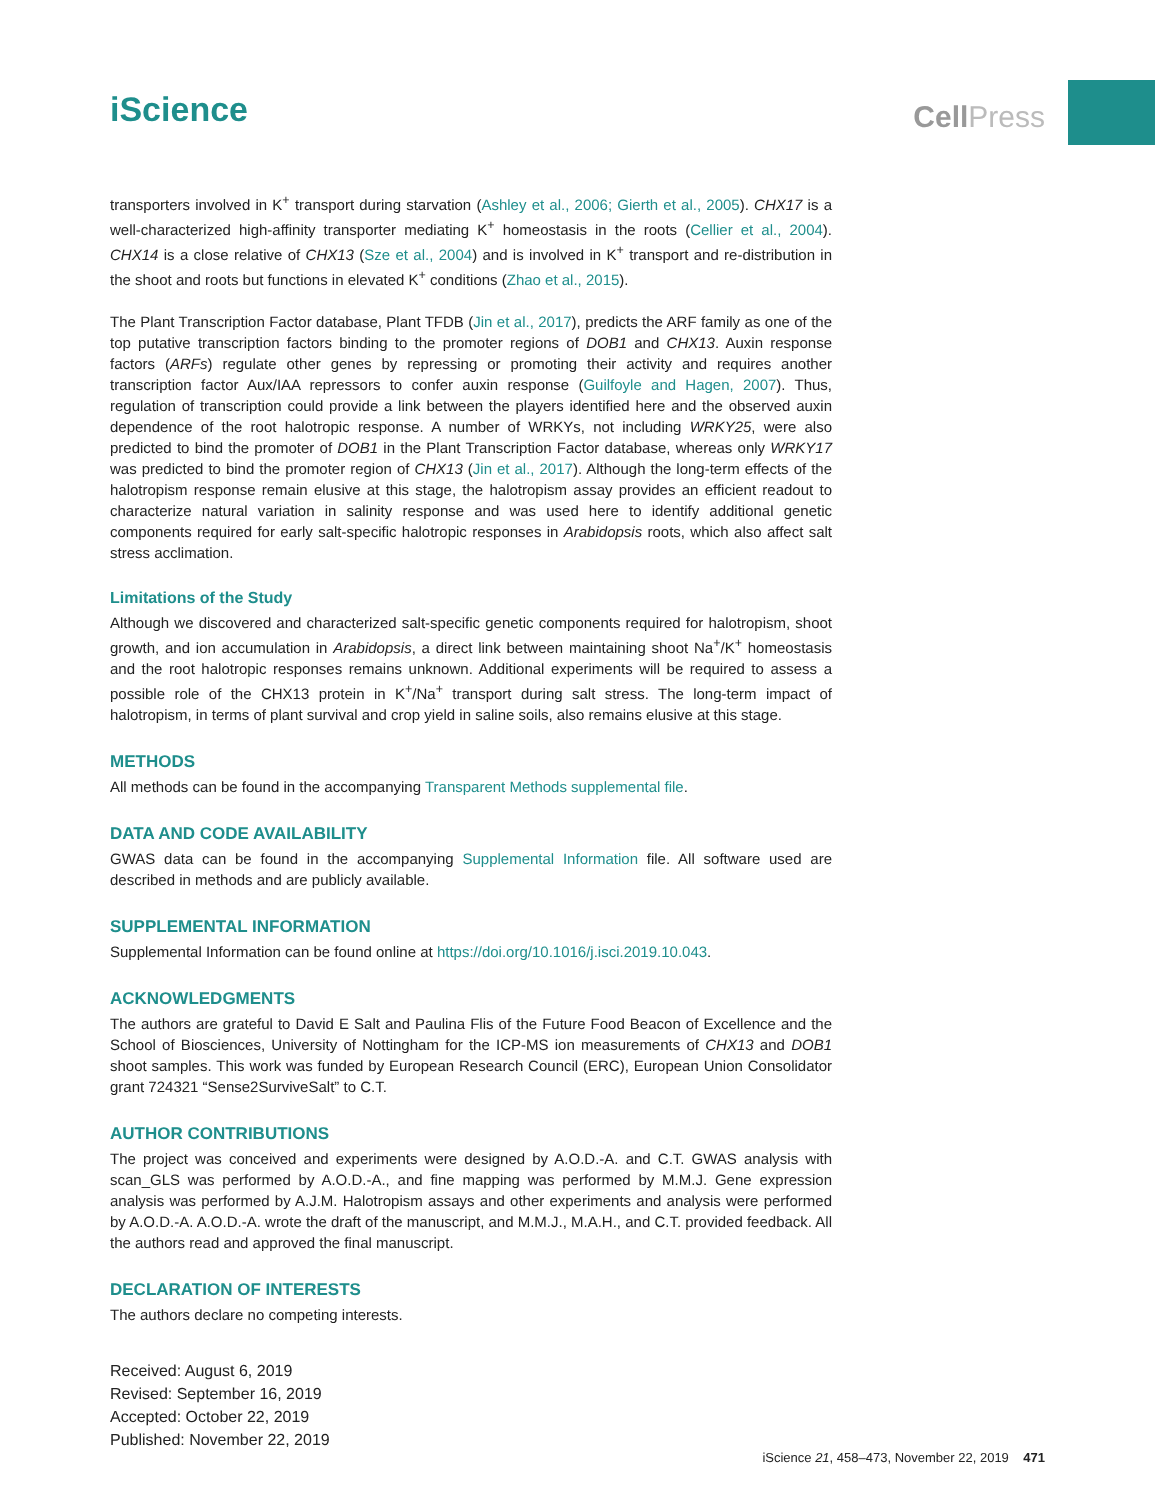iScience
CellPress
transporters involved in K<sup>+</sup> transport during starvation (Ashley et al., 2006; Gierth et al., 2005). CHX17 is a well-characterized high-affinity transporter mediating K<sup>+</sup> homeostasis in the roots (Cellier et al., 2004). CHX14 is a close relative of CHX13 (Sze et al., 2004) and is involved in K<sup>+</sup> transport and re-distribution in the shoot and roots but functions in elevated K<sup>+</sup> conditions (Zhao et al., 2015).
The Plant Transcription Factor database, Plant TFDB (Jin et al., 2017), predicts the ARF family as one of the top putative transcription factors binding to the promoter regions of DOB1 and CHX13. Auxin response factors (ARFs) regulate other genes by repressing or promoting their activity and requires another transcription factor Aux/IAA repressors to confer auxin response (Guilfoyle and Hagen, 2007). Thus, regulation of transcription could provide a link between the players identified here and the observed auxin dependence of the root halotropic response. A number of WRKYs, not including WRKY25, were also predicted to bind the promoter of DOB1 in the Plant Transcription Factor database, whereas only WRKY17 was predicted to bind the promoter region of CHX13 (Jin et al., 2017). Although the long-term effects of the halotropism response remain elusive at this stage, the halotropism assay provides an efficient readout to characterize natural variation in salinity response and was used here to identify additional genetic components required for early salt-specific halotropic responses in Arabidopsis roots, which also affect salt stress acclimation.
Limitations of the Study
Although we discovered and characterized salt-specific genetic components required for halotropism, shoot growth, and ion accumulation in Arabidopsis, a direct link between maintaining shoot Na<sup>+</sup>/K<sup>+</sup> homeostasis and the root halotropic responses remains unknown. Additional experiments will be required to assess a possible role of the CHX13 protein in K<sup>+</sup>/Na<sup>+</sup> transport during salt stress. The long-term impact of halotropism, in terms of plant survival and crop yield in saline soils, also remains elusive at this stage.
METHODS
All methods can be found in the accompanying Transparent Methods supplemental file.
DATA AND CODE AVAILABILITY
GWAS data can be found in the accompanying Supplemental Information file. All software used are described in methods and are publicly available.
SUPPLEMENTAL INFORMATION
Supplemental Information can be found online at https://doi.org/10.1016/j.isci.2019.10.043.
ACKNOWLEDGMENTS
The authors are grateful to David E Salt and Paulina Flis of the Future Food Beacon of Excellence and the School of Biosciences, University of Nottingham for the ICP-MS ion measurements of CHX13 and DOB1 shoot samples. This work was funded by European Research Council (ERC), European Union Consolidator grant 724321 “Sense2SurviveSalt” to C.T.
AUTHOR CONTRIBUTIONS
The project was conceived and experiments were designed by A.O.D.-A. and C.T. GWAS analysis with scan_GLS was performed by A.O.D.-A., and fine mapping was performed by M.M.J. Gene expression analysis was performed by A.J.M. Halotropism assays and other experiments and analysis were performed by A.O.D.-A. A.O.D.-A. wrote the draft of the manuscript, and M.M.J., M.A.H., and C.T. provided feedback. All the authors read and approved the final manuscript.
DECLARATION OF INTERESTS
The authors declare no competing interests.
Received: August 6, 2019
Revised: September 16, 2019
Accepted: October 22, 2019
Published: November 22, 2019
iScience 21, 458–473, November 22, 2019 471